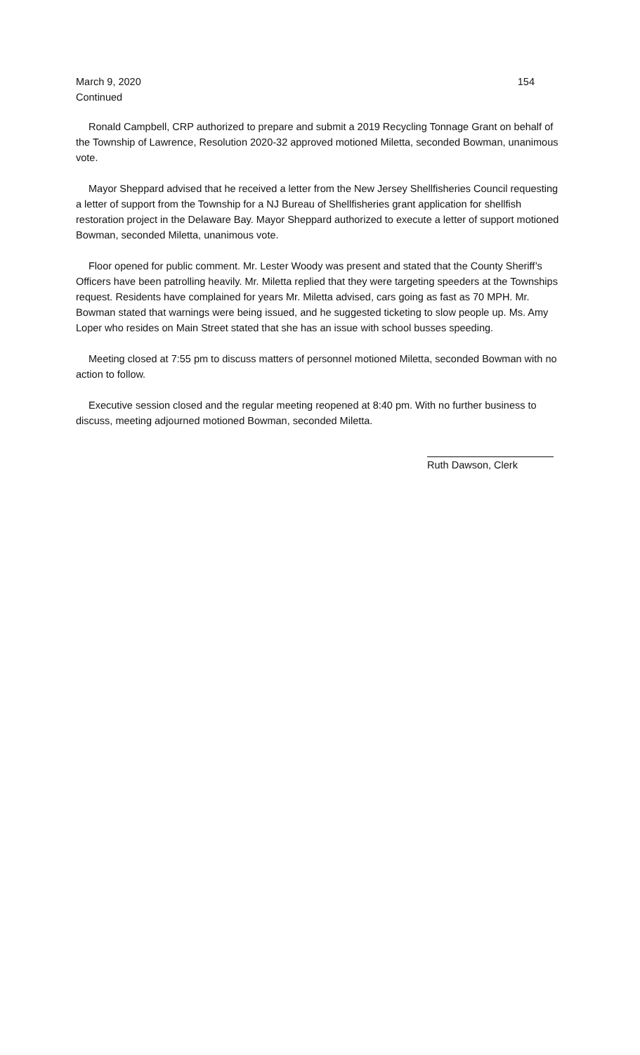March 9, 2020 154
Continued
Ronald Campbell, CRP authorized to prepare and submit a 2019 Recycling Tonnage Grant on behalf of the Township of Lawrence, Resolution 2020-32 approved motioned Miletta, seconded Bowman, unanimous vote.
Mayor Sheppard advised that he received a letter from the New Jersey Shellfisheries Council requesting a letter of support from the Township for a NJ Bureau of Shellfisheries grant application for shellfish restoration project in the Delaware Bay. Mayor Sheppard authorized to execute a letter of support motioned Bowman, seconded Miletta, unanimous vote.
Floor opened for public comment. Mr. Lester Woody was present and stated that the County Sheriff’s Officers have been patrolling heavily. Mr. Miletta replied that they were targeting speeders at the Townships request. Residents have complained for years Mr. Miletta advised, cars going as fast as 70 MPH. Mr. Bowman stated that warnings were being issued, and he suggested ticketing to slow people up. Ms. Amy Loper who resides on Main Street stated that she has an issue with school busses speeding.
Meeting closed at 7:55 pm to discuss matters of personnel motioned Miletta, seconded Bowman with no action to follow.
Executive session closed and the regular meeting reopened at 8:40 pm. With no further business to discuss, meeting adjourned motioned Bowman, seconded Miletta.
Ruth Dawson, Clerk